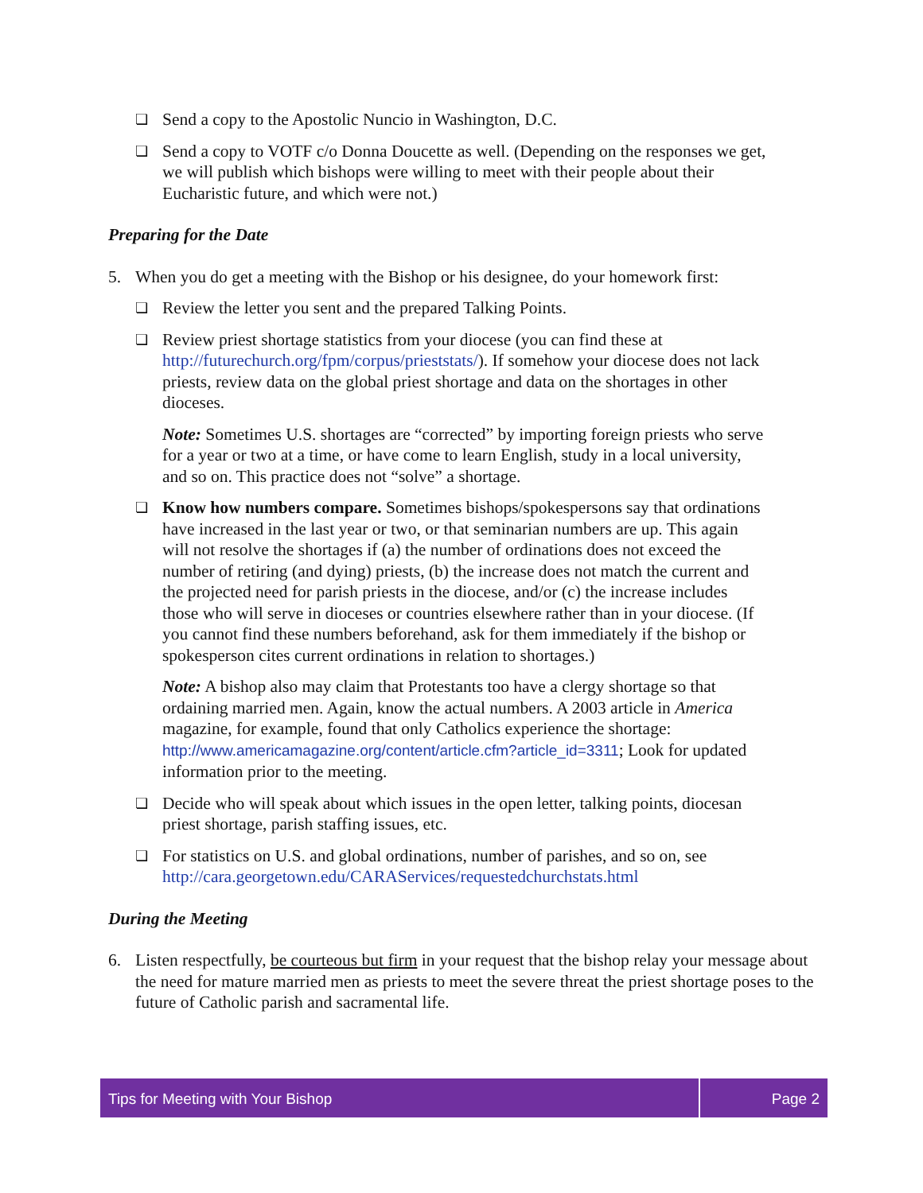❏ Send a copy to the Apostolic Nuncio in Washington, D.C.
❏ Send a copy to VOTF c/o Donna Doucette as well. (Depending on the responses we get, we will publish which bishops were willing to meet with their people about their Eucharistic future, and which were not.)
Preparing for the Date
5. When you do get a meeting with the Bishop or his designee, do your homework first:
❏ Review the letter you sent and the prepared Talking Points.
❏ Review priest shortage statistics from your diocese (you can find these at http://futurechurch.org/fpm/corpus/prieststats/). If somehow your diocese does not lack priests, review data on the global priest shortage and data on the shortages in other dioceses.
Note: Sometimes U.S. shortages are “corrected” by importing foreign priests who serve for a year or two at a time, or have come to learn English, study in a local university, and so on. This practice does not “solve” a shortage.
❏ Know how numbers compare. Sometimes bishops/spokespersons say that ordinations have increased in the last year or two, or that seminarian numbers are up. This again will not resolve the shortages if (a) the number of ordinations does not exceed the number of retiring (and dying) priests, (b) the increase does not match the current and the projected need for parish priests in the diocese, and/or (c) the increase includes those who will serve in dioceses or countries elsewhere rather than in your diocese. (If you cannot find these numbers beforehand, ask for them immediately if the bishop or spokesperson cites current ordinations in relation to shortages.)
Note: A bishop also may claim that Protestants too have a clergy shortage so that ordaining married men. Again, know the actual numbers. A 2003 article in America magazine, for example, found that only Catholics experience the shortage: http://www.americamagazine.org/content/article.cfm?article_id=3311; Look for updated information prior to the meeting.
❏ Decide who will speak about which issues in the open letter, talking points, diocesan priest shortage, parish staffing issues, etc.
❏ For statistics on U.S. and global ordinations, number of parishes, and so on, see http://cara.georgetown.edu/CARAServices/requestedchurchstats.html
During the Meeting
6. Listen respectfully, be courteous but firm in your request that the bishop relay your message about the need for mature married men as priests to meet the severe threat the priest shortage poses to the future of Catholic parish and sacramental life.
Tips for Meeting with Your Bishop
Page 2